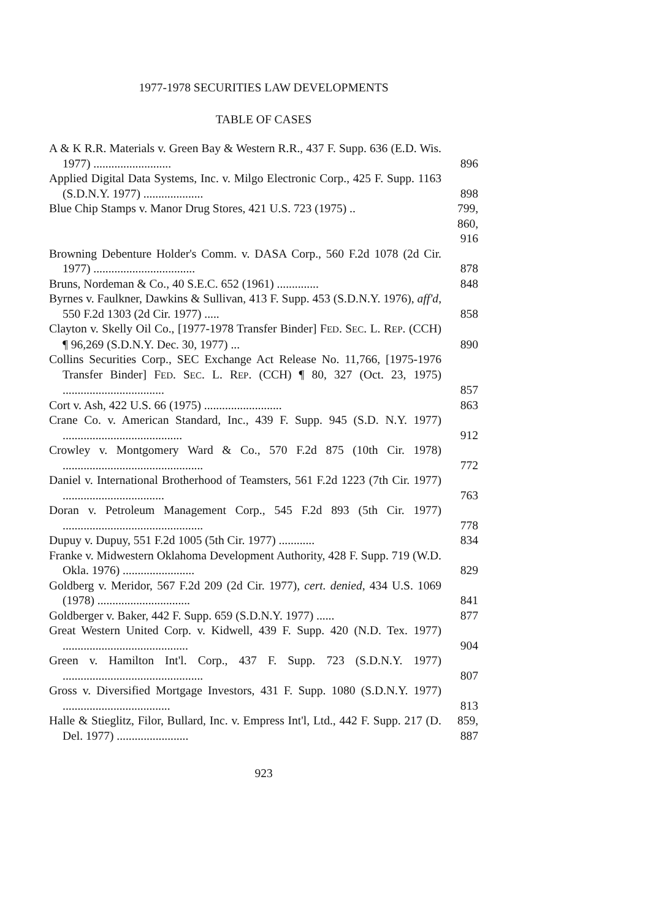1977-1978 SECURITIES LAW DEVELOPMENTS
TABLE OF CASES
A & K R.R. Materials v. Green Bay & Western R.R., 437 F. Supp. 636 (E.D. Wis. 1977) ..........................
896
Applied Digital Data Systems, Inc. v. Milgo Electronic Corp., 425 F. Supp. 1163 (S.D.N.Y. 1977) ....................
898
Blue Chip Stamps v. Manor Drug Stores, 421 U.S. 723 (1975) ..
799, 860, 916
Browning Debenture Holder's Comm. v. DASA Corp., 560 F.2d 1078 (2d Cir. 1977) ..................................
878
Bruns, Nordeman & Co., 40 S.E.C. 652 (1961) ..............
848
Byrnes v. Faulkner, Dawkins & Sullivan, 413 F. Supp. 453 (S.D.N.Y. 1976), aff'd, 550 F.2d 1303 (2d Cir. 1977) .....
858
Clayton v. Skelly Oil Co., [1977-1978 Transfer Binder] FED. SEC. L. REP. (CCH) ¶ 96,269 (S.D.N.Y. Dec. 30, 1977) ...
890
Collins Securities Corp., SEC Exchange Act Release No. 11,766, [1975-1976 Transfer Binder] FED. SEC. L. REP. (CCH) ¶ 80, 327 (Oct. 23, 1975) ..................................
857
Cort v. Ash, 422 U.S. 66 (1975) ..........................
863
Crane Co. v. American Standard, Inc., 439 F. Supp. 945 (S.D. N.Y. 1977) ........................................
912
Crowley v. Montgomery Ward & Co., 570 F.2d 875 (10th Cir. 1978) ...............................................
772
Daniel v. International Brotherhood of Teamsters, 561 F.2d 1223 (7th Cir. 1977) ..................................
763
Doran v. Petroleum Management Corp., 545 F.2d 893 (5th Cir. 1977) ...............................................
778
Dupuy v. Dupuy, 551 F.2d 1005 (5th Cir. 1977) ............
834
Franke v. Midwestern Oklahoma Development Authority, 428 F. Supp. 719 (W.D. Okla. 1976) ........................
829
Goldberg v. Meridor, 567 F.2d 209 (2d Cir. 1977), cert. denied, 434 U.S. 1069 (1978) ...............................
841
Goldberger v. Baker, 442 F. Supp. 659 (S.D.N.Y. 1977) ......
877
Great Western United Corp. v. Kidwell, 439 F. Supp. 420 (N.D. Tex. 1977) ..........................................
904
Green v. Hamilton Int'l. Corp., 437 F. Supp. 723 (S.D.N.Y. 1977) ...............................................
807
Gross v. Diversified Mortgage Investors, 431 F. Supp. 1080 (S.D.N.Y. 1977) ....................................
813
Halle & Stieglitz, Filor, Bullard, Inc. v. Empress Int'l, Ltd., 442 F. Supp. 217 (D. Del. 1977) ........................
859, 887
923